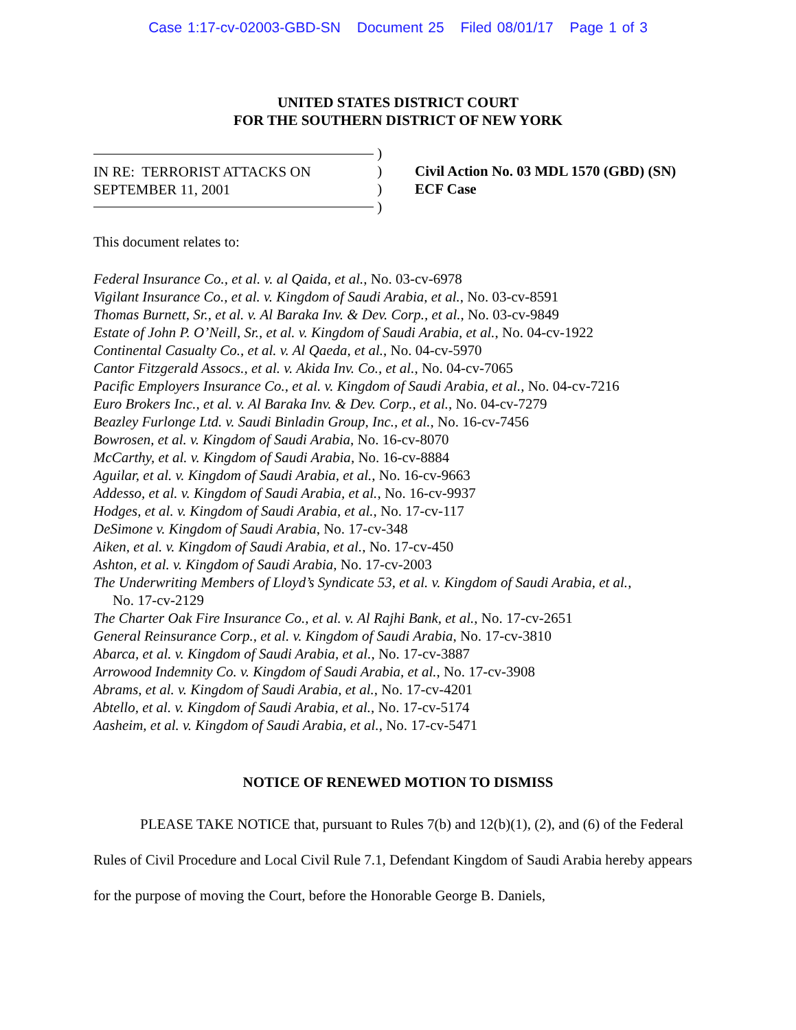Case 1:17-cv-02003-GBD-SN Document 25 Filed 08/01/17 Page 1 of 3
UNITED STATES DISTRICT COURT
FOR THE SOUTHERN DISTRICT OF NEW YORK
IN RE: TERRORIST ATTACKS ON
SEPTEMBER 11, 2001
)
)
)
)
Civil Action No. 03 MDL 1570 (GBD) (SN)
ECF Case
This document relates to:
Federal Insurance Co., et al. v. al Qaida, et al., No. 03-cv-6978
Vigilant Insurance Co., et al. v. Kingdom of Saudi Arabia, et al., No. 03-cv-8591
Thomas Burnett, Sr., et al. v. Al Baraka Inv. & Dev. Corp., et al., No. 03-cv-9849
Estate of John P. O’Neill, Sr., et al. v. Kingdom of Saudi Arabia, et al., No. 04-cv-1922
Continental Casualty Co., et al. v. Al Qaeda, et al., No. 04-cv-5970
Cantor Fitzgerald Assocs., et al. v. Akida Inv. Co., et al., No. 04-cv-7065
Pacific Employers Insurance Co., et al. v. Kingdom of Saudi Arabia, et al., No. 04-cv-7216
Euro Brokers Inc., et al. v. Al Baraka Inv. & Dev. Corp., et al., No. 04-cv-7279
Beazley Furlonge Ltd. v. Saudi Binladin Group, Inc., et al., No. 16-cv-7456
Bowrosen, et al. v. Kingdom of Saudi Arabia, No. 16-cv-8070
McCarthy, et al. v. Kingdom of Saudi Arabia, No. 16-cv-8884
Aguilar, et al. v. Kingdom of Saudi Arabia, et al., No. 16-cv-9663
Addesso, et al. v. Kingdom of Saudi Arabia, et al., No. 16-cv-9937
Hodges, et al. v. Kingdom of Saudi Arabia, et al., No. 17-cv-117
DeSimone v. Kingdom of Saudi Arabia, No. 17-cv-348
Aiken, et al. v. Kingdom of Saudi Arabia, et al., No. 17-cv-450
Ashton, et al. v. Kingdom of Saudi Arabia, No. 17-cv-2003
The Underwriting Members of Lloyd’s Syndicate 53, et al. v. Kingdom of Saudi Arabia, et al.,
No. 17-cv-2129
The Charter Oak Fire Insurance Co., et al. v. Al Rajhi Bank, et al., No. 17-cv-2651
General Reinsurance Corp., et al. v. Kingdom of Saudi Arabia, No. 17-cv-3810
Abarca, et al. v. Kingdom of Saudi Arabia, et al., No. 17-cv-3887
Arrowood Indemnity Co. v. Kingdom of Saudi Arabia, et al., No. 17-cv-3908
Abrams, et al. v. Kingdom of Saudi Arabia, et al., No. 17-cv-4201
Abtello, et al. v. Kingdom of Saudi Arabia, et al., No. 17-cv-5174
Aasheim, et al. v. Kingdom of Saudi Arabia, et al., No. 17-cv-5471
NOTICE OF RENEWED MOTION TO DISMISS
PLEASE TAKE NOTICE that, pursuant to Rules 7(b) and 12(b)(1), (2), and (6) of the Federal Rules of Civil Procedure and Local Civil Rule 7.1, Defendant Kingdom of Saudi Arabia hereby appears for the purpose of moving the Court, before the Honorable George B. Daniels,